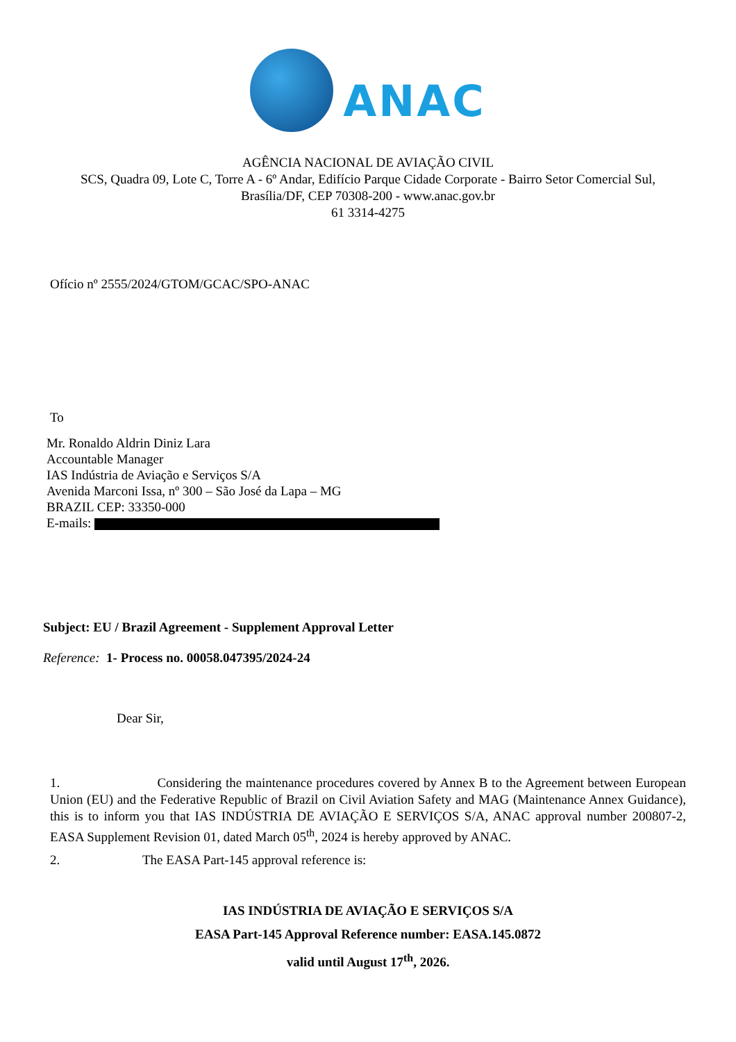ANAC
AGÊNCIA NACIONAL DE AVIAÇÃO CIVIL
SCS, Quadra 09, Lote C, Torre A - 6º Andar, Edifício Parque Cidade Corporate - Bairro Setor Comercial Sul,
Brasília/DF, CEP 70308-200 - www.anac.gov.br
61 3314-4275
Ofício nº 2555/2024/GTOM/GCAC/SPO-ANAC
To
Mr. Ronaldo Aldrin Diniz Lara
Accountable Manager
IAS Indústria de Aviação e Serviços S/A
Avenida Marconi Issa, nº 300 – São José da Lapa – MG
BRAZIL CEP: 33350-000
E-mails:
Subject: EU / Brazil Agreement - Supplement Approval Letter
Reference: 1- Process no. 00058.047395/2024-24
Dear Sir,
1. Considering the maintenance procedures covered by Annex B to the Agreement between European Union (EU) and the Federative Republic of Brazil on Civil Aviation Safety and MAG (Maintenance Annex Guidance), this is to inform you that IAS INDÚSTRIA DE AVIAÇÃO E SERVIÇOS S/A, ANAC approval number 200807-2, EASA Supplement Revision 01, dated March 05<sup>th</sup>, 2024 is hereby approved by ANAC.
2. The EASA Part-145 approval reference is:
IAS INDÚSTRIA DE AVIAÇÃO E SERVIÇOS S/A
EASA Part-145 Approval Reference number: EASA.145.0872
valid until August 17<sup>th</sup>, 2026.